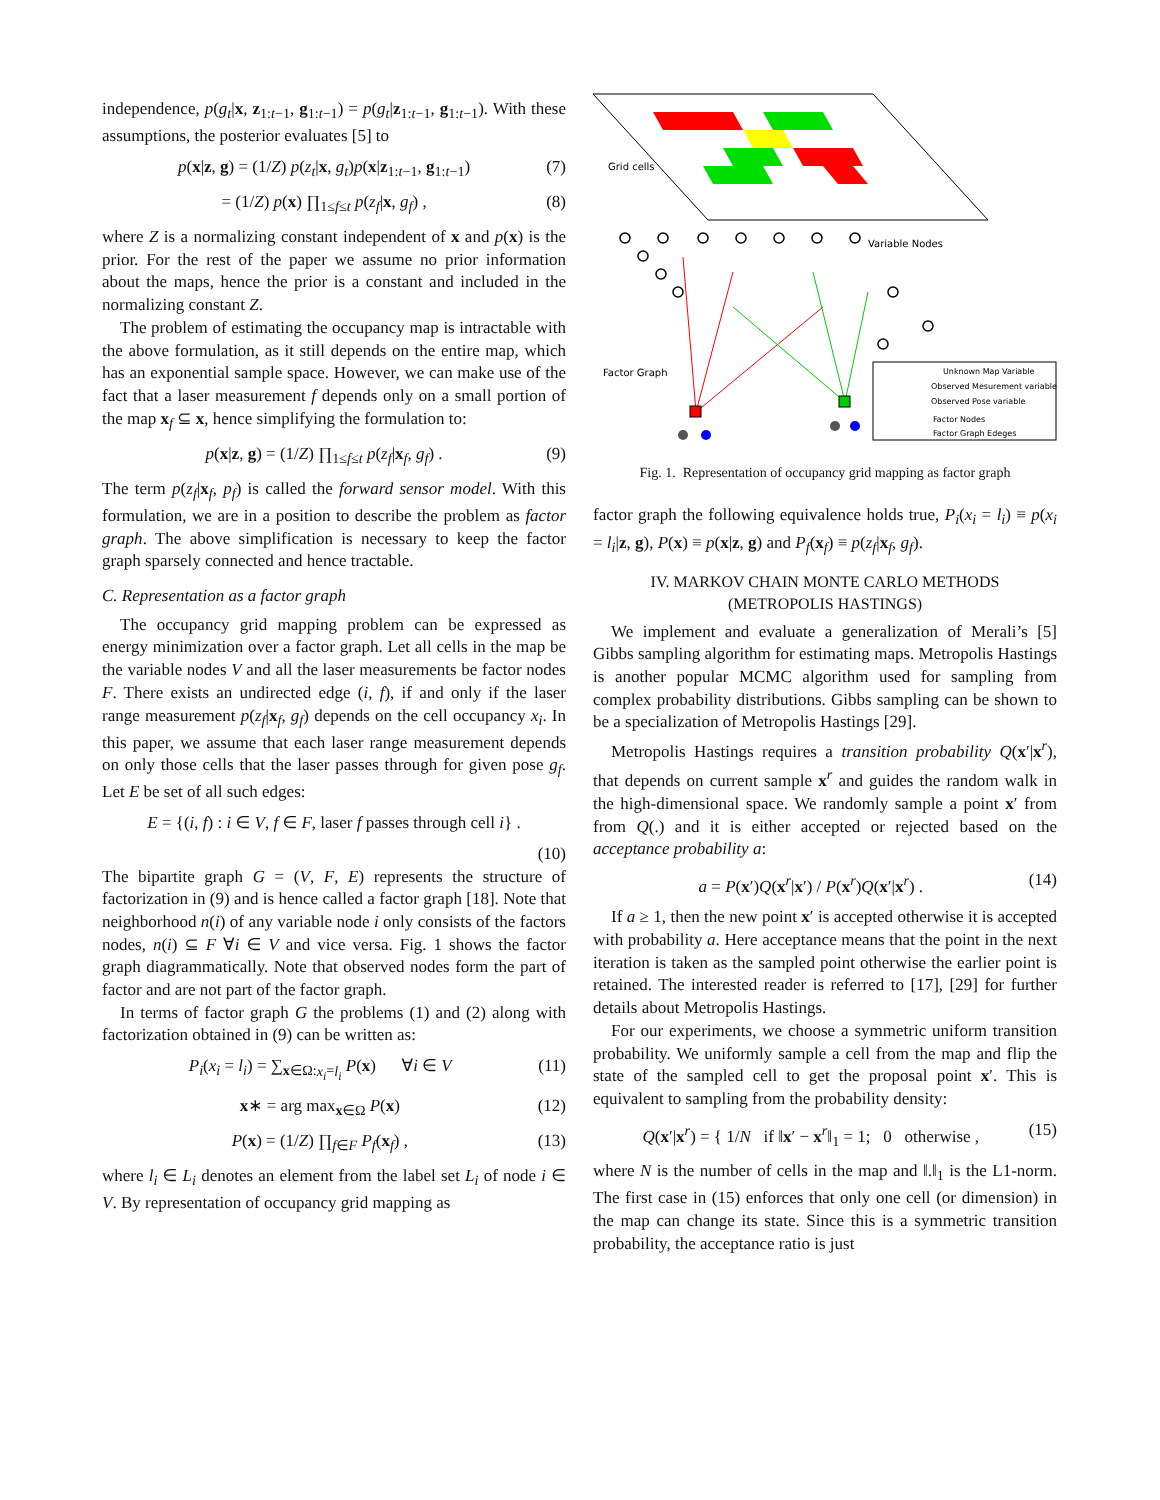independence, p(g<sub>t</sub>|x, z<sub>1:t−1</sub>, g<sub>1:t−1</sub>) = p(g<sub>t</sub>|z<sub>1:t−1</sub>, g<sub>1:t−1</sub>). With these assumptions, the posterior evaluates [5] to
p(x|z, g) = (1/Z) p(z<sub>t</sub>|x, g<sub>t</sub>)p(x|z<sub>1:t−1</sub>, g<sub>1:t−1</sub>) (7)
= (1/Z) p(x) ∏<sub>1≤f≤t</sub> p(z<sub>f</sub>|x, g<sub>f</sub>) , (8)
where Z is a normalizing constant independent of x and p(x) is the prior. For the rest of the paper we assume no prior information about the maps, hence the prior is a constant and included in the normalizing constant Z.
The problem of estimating the occupancy map is intractable with the above formulation, as it still depends on the entire map, which has an exponential sample space. However, we can make use of the fact that a laser measurement f depends only on a small portion of the map x<sub>f</sub> ⊆ x, hence simplifying the formulation to:
p(x|z, g) = (1/Z) ∏<sub>1≤f≤t</sub> p(z<sub>f</sub>|x<sub>f</sub>, g<sub>f</sub>) . (9)
The term p(z<sub>f</sub>|x<sub>f</sub>, p<sub>f</sub>) is called the forward sensor model. With this formulation, we are in a position to describe the problem as factor graph. The above simplification is necessary to keep the factor graph sparsely connected and hence tractable.
C. Representation as a factor graph
The occupancy grid mapping problem can be expressed as energy minimization over a factor graph. Let all cells in the map be the variable nodes V and all the laser measurements be factor nodes F. There exists an undirected edge (i, f), if and only if the laser range measurement p(z<sub>f</sub>|x<sub>f</sub>, g<sub>f</sub>) depends on the cell occupancy x<sub>i</sub>. In this paper, we assume that each laser range measurement depends on only those cells that the laser passes through for given pose g<sub>f</sub>. Let E be set of all such edges:
E = {(i, f) : i ∈ V, f ∈ F, laser f passes through cell i} .
(10)
The bipartite graph G = (V, F, E) represents the structure of factorization in (9) and is hence called a factor graph [18]. Note that neighborhood n(i) of any variable node i only consists of the factors nodes, n(i) ⊆ F ∀i ∈ V and vice versa. Fig. 1 shows the factor graph diagrammatically. Note that observed nodes form the part of factor and are not part of the factor graph.
In terms of factor graph G the problems (1) and (2) along with factorization obtained in (9) can be written as:
P<sub>i</sub>(x<sub>i</sub> = l<sub>i</sub>) = ∑<sub>x∈Ω:x<sub>i</sub>=l<sub>i</sub></sub> P(x) ∀i ∈ V (11)
x∗ = arg max<sub>x∈Ω</sub> P(x) (12)
P(x) = (1/Z) ∏<sub>f∈F</sub> P<sub>f</sub>(x<sub>f</sub>) , (13)
where l<sub>i</sub> ∈ L<sub>i</sub> denotes an element from the label set L<sub>i</sub> of node i ∈ V. By representation of occupancy grid mapping as
Grid cells
Variable Nodes
Factor Graph
Unknown Map Variable
Observed Mesurement variable
Observed Pose variable
Factor Nodes
Factor Graph Edeges
Fig. 1. Representation of occupancy grid mapping as factor graph
factor graph the following equivalence holds true, P<sub>i</sub>(x<sub>i</sub> = l<sub>i</sub>) ≡ p(x<sub>i</sub> = l<sub>i</sub>|z, g), P(x) ≡ p(x|z, g) and P<sub>f</sub>(x<sub>f</sub>) ≡ p(z<sub>f</sub>|x<sub>f</sub>, g<sub>f</sub>).
IV. MARKOV CHAIN MONTE CARLO METHODS
(METROPOLIS HASTINGS)
We implement and evaluate a generalization of Merali’s [5] Gibbs sampling algorithm for estimating maps. Metropolis Hastings is another popular MCMC algorithm used for sampling from complex probability distributions. Gibbs sampling can be shown to be a specialization of Metropolis Hastings [29].
Metropolis Hastings requires a transition probability Q(x′|x<sup>r</sup>), that depends on current sample x<sup>r</sup> and guides the random walk in the high-dimensional space. We randomly sample a point x′ from from Q(.) and it is either accepted or rejected based on the acceptance probability a:
a = P(x′)Q(x<sup>r</sup>|x′) / P(x<sup>r</sup>)Q(x′|x<sup>r</sup>) . (14)
If a ≥ 1, then the new point x′ is accepted otherwise it is accepted with probability a. Here acceptance means that the point in the next iteration is taken as the sampled point otherwise the earlier point is retained. The interested reader is referred to [17], [29] for further details about Metropolis Hastings.
For our experiments, we choose a symmetric uniform transition probability. We uniformly sample a cell from the map and flip the state of the sampled cell to get the proposal point x′. This is equivalent to sampling from the probability density:
Q(x′|x<sup>r</sup>) = { 1/N if ‖x′ − x<sup>r</sup>‖<sub>1</sub> = 1; 0 otherwise , (15)
where N is the number of cells in the map and ‖.‖<sub>1</sub> is the L1-norm. The first case in (15) enforces that only one cell (or dimension) in the map can change its state. Since this is a symmetric transition probability, the acceptance ratio is just